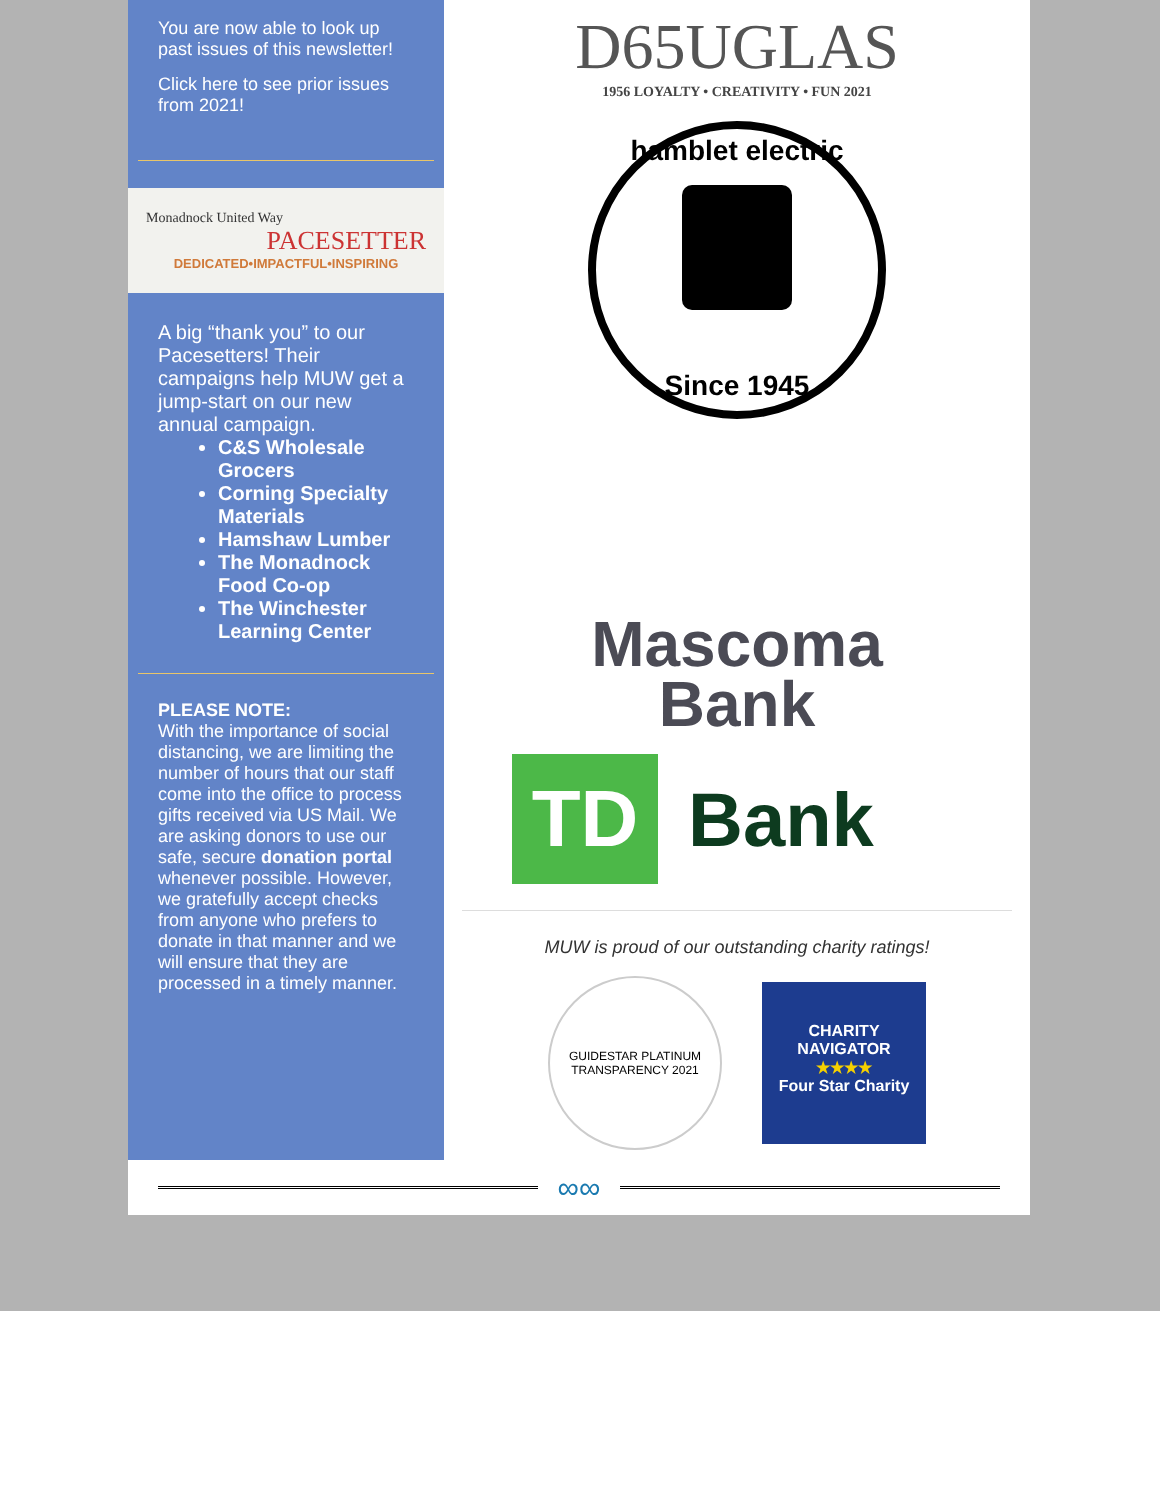You are now able to look up past issues of this newsletter!
Click here to see prior issues from 2021!
Monadnock United Way
PACESETTER
DEDICATED•IMPACTFUL•INSPIRING
A big “thank you” to our Pacesetters! Their campaigns help MUW get a jump-start on our new annual campaign.
C&S Wholesale Grocers
Corning Specialty Materials
Hamshaw Lumber
The Monadnock Food Co-op
The Winchester Learning Center
PLEASE NOTE:
With the importance of social distancing, we are limiting the number of hours that our staff come into the office to process gifts received via US Mail. We are asking donors to use our safe, secure donation portal whenever possible. However, we gratefully accept checks from anyone who prefers to donate in that manner and we will ensure that they are processed in a timely manner.
D65UGLAS
1956 LOYALTY • CREATIVITY • FUN 2021
hamblet electric
Since 1945
Mascoma
Bank
TD
Bank
MUW is proud of our outstanding charity ratings!
GUIDESTAR PLATINUM TRANSPARENCY 2021
CHARITY NAVIGATOR
★★★★
Four Star Charity
∞∞